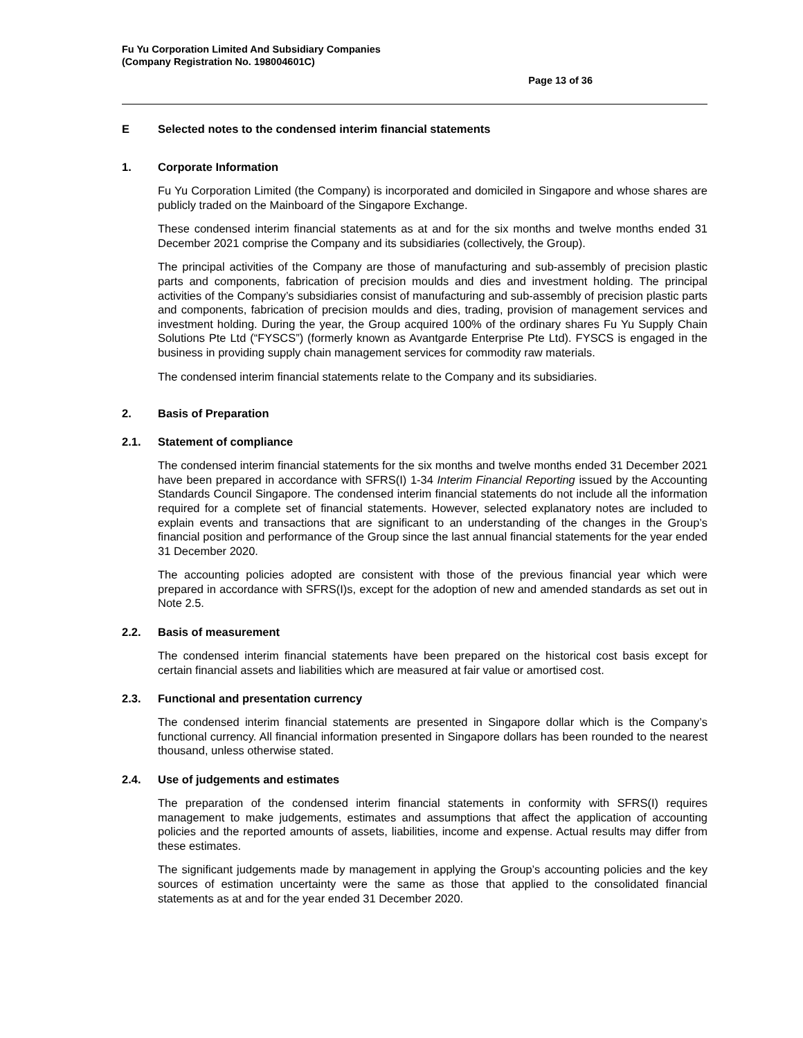Fu Yu Corporation Limited And Subsidiary Companies
(Company Registration No. 198004601C)
Page 13 of 36
E Selected notes to the condensed interim financial statements
1. Corporate Information
Fu Yu Corporation Limited (the Company) is incorporated and domiciled in Singapore and whose shares are publicly traded on the Mainboard of the Singapore Exchange.
These condensed interim financial statements as at and for the six months and twelve months ended 31 December 2021 comprise the Company and its subsidiaries (collectively, the Group).
The principal activities of the Company are those of manufacturing and sub-assembly of precision plastic parts and components, fabrication of precision moulds and dies and investment holding. The principal activities of the Company’s subsidiaries consist of manufacturing and sub-assembly of precision plastic parts and components, fabrication of precision moulds and dies, trading, provision of management services and investment holding. During the year, the Group acquired 100% of the ordinary shares Fu Yu Supply Chain Solutions Pte Ltd (“FYSCS”) (formerly known as Avantgarde Enterprise Pte Ltd). FYSCS is engaged in the business in providing supply chain management services for commodity raw materials.
The condensed interim financial statements relate to the Company and its subsidiaries.
2. Basis of Preparation
2.1. Statement of compliance
The condensed interim financial statements for the six months and twelve months ended 31 December 2021 have been prepared in accordance with SFRS(I) 1-34 Interim Financial Reporting issued by the Accounting Standards Council Singapore. The condensed interim financial statements do not include all the information required for a complete set of financial statements. However, selected explanatory notes are included to explain events and transactions that are significant to an understanding of the changes in the Group’s financial position and performance of the Group since the last annual financial statements for the year ended 31 December 2020.
The accounting policies adopted are consistent with those of the previous financial year which were prepared in accordance with SFRS(I)s, except for the adoption of new and amended standards as set out in Note 2.5.
2.2. Basis of measurement
The condensed interim financial statements have been prepared on the historical cost basis except for certain financial assets and liabilities which are measured at fair value or amortised cost.
2.3. Functional and presentation currency
The condensed interim financial statements are presented in Singapore dollar which is the Company’s functional currency. All financial information presented in Singapore dollars has been rounded to the nearest thousand, unless otherwise stated.
2.4. Use of judgements and estimates
The preparation of the condensed interim financial statements in conformity with SFRS(I) requires management to make judgements, estimates and assumptions that affect the application of accounting policies and the reported amounts of assets, liabilities, income and expense. Actual results may differ from these estimates.
The significant judgements made by management in applying the Group’s accounting policies and the key sources of estimation uncertainty were the same as those that applied to the consolidated financial statements as at and for the year ended 31 December 2020.